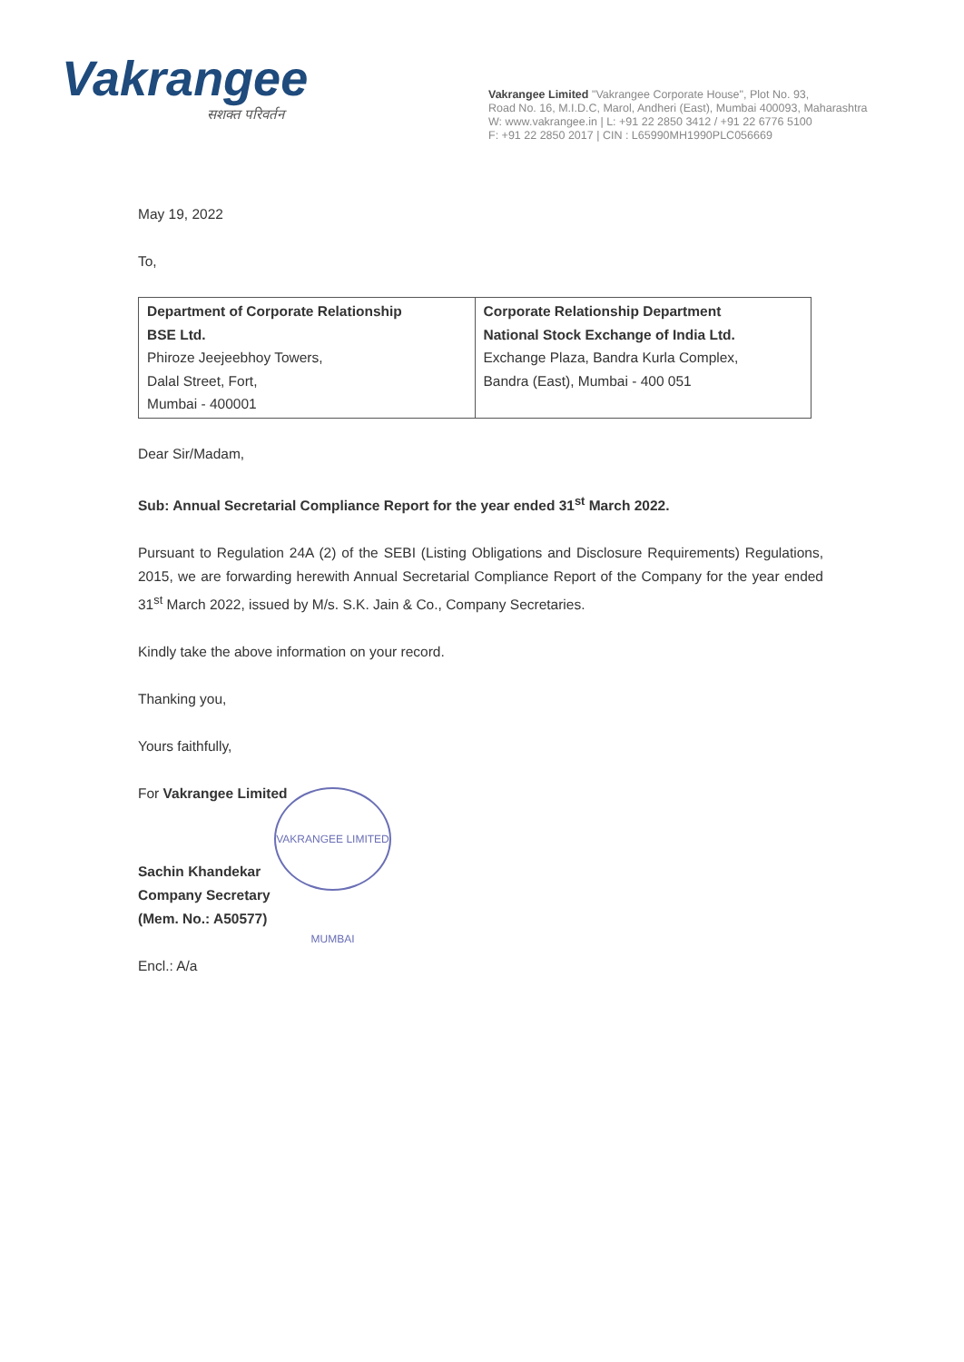Vakrangee
सशक्त परिवर्तन
Vakrangee Limited "Vakrangee Corporate House", Plot No. 93,
Road No. 16, M.I.D.C, Marol, Andheri (East), Mumbai 400093, Maharashtra
W: www.vakrangee.in | L: +91 22 2850 3412 / +91 22 6776 5100
F: +91 22 2850 2017 | CIN : L65990MH1990PLC056669
May 19, 2022
To,
| Department of Corporate Relationship BSE Ltd. Phiroze Jeejeebhoy Towers, Dalal Street, Fort, Mumbai - 400001 | Corporate Relationship Department National Stock Exchange of India Ltd. Exchange Plaza, Bandra Kurla Complex, Bandra (East), Mumbai - 400 051 |
Dear Sir/Madam,
Sub: Annual Secretarial Compliance Report for the year ended 31<sup>st</sup> March 2022.
Pursuant to Regulation 24A (2) of the SEBI (Listing Obligations and Disclosure Requirements) Regulations, 2015, we are forwarding herewith Annual Secretarial Compliance Report of the Company for the year ended 31<sup>st</sup> March 2022, issued by M/s. S.K. Jain & Co., Company Secretaries.
Kindly take the above information on your record.
Thanking you,
Yours faithfully,
For Vakrangee Limited
VAKRANGEE LIMITED MUMBAI
Sachin Khandekar
Company Secretary
(Mem. No.: A50577)
Encl.: A/a